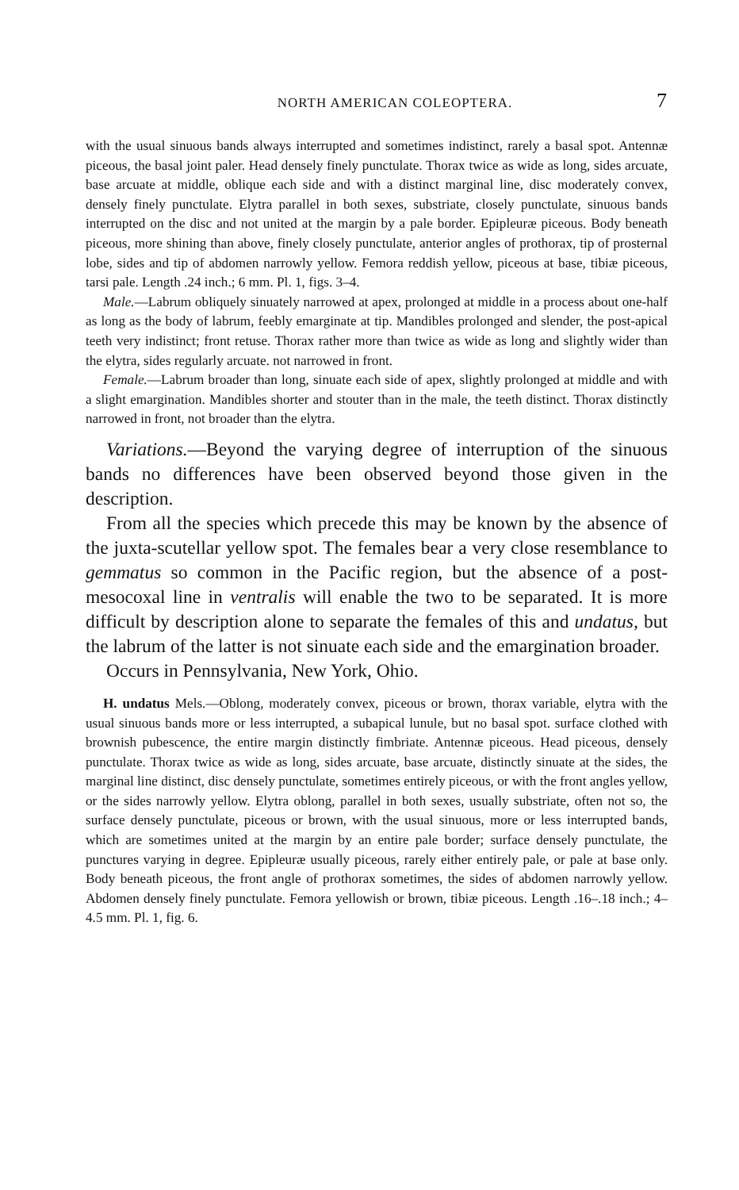NORTH AMERICAN COLEOPTERA. 7
with the usual sinuous bands always interrupted and sometimes indistinct, rarely a basal spot. Antennæ piceous, the basal joint paler. Head densely finely punctulate. Thorax twice as wide as long, sides arcuate, base arcuate at middle, oblique each side and with a distinct marginal line, disc moderately convex, densely finely punctulate. Elytra parallel in both sexes, substriate, closely punctulate, sinuous bands interrupted on the disc and not united at the margin by a pale border. Epipleuræ piceous. Body beneath piceous, more shining than above, finely closely punctulate, anterior angles of prothorax, tip of prosternal lobe, sides and tip of abdomen narrowly yellow. Femora reddish yellow, piceous at base, tibiæ piceous, tarsi pale. Length .24 inch.; 6 mm. Pl. 1, figs. 3–4.
Male.—Labrum obliquely sinuately narrowed at apex, prolonged at middle in a process about one-half as long as the body of labrum, feebly emarginate at tip. Mandibles prolonged and slender, the post-apical teeth very indistinct; front retuse. Thorax rather more than twice as wide as long and slightly wider than the elytra, sides regularly arcuate. not narrowed in front.
Female.—Labrum broader than long, sinuate each side of apex, slightly prolonged at middle and with a slight emargination. Mandibles shorter and stouter than in the male, the teeth distinct. Thorax distinctly narrowed in front, not broader than the elytra.
Variations.—Beyond the varying degree of interruption of the sinuous bands no differences have been observed beyond those given in the description.
From all the species which precede this may be known by the absence of the juxta-scutellar yellow spot. The females bear a very close resemblance to gemmatus so common in the Pacific region, but the absence of a post-mesocoxal line in ventralis will enable the two to be separated. It is more difficult by description alone to separate the females of this and undatus, but the labrum of the latter is not sinuate each side and the emargination broader.
Occurs in Pennsylvania, New York, Ohio.
H. undatus Mels.—Oblong, moderately convex, piceous or brown, thorax variable, elytra with the usual sinuous bands more or less interrupted, a subapical lunule, but no basal spot. surface clothed with brownish pubescence, the entire margin distinctly fimbriate. Antennæ piceous. Head piceous, densely punctulate. Thorax twice as wide as long, sides arcuate, base arcuate, distinctly sinuate at the sides, the marginal line distinct, disc densely punctulate, sometimes entirely piceous, or with the front angles yellow, or the sides narrowly yellow. Elytra oblong, parallel in both sexes, usually substriate, often not so, the surface densely punctulate, piceous or brown, with the usual sinuous, more or less interrupted bands, which are sometimes united at the margin by an entire pale border; surface densely punctulate, the punctures varying in degree. Epipleuræ usually piceous, rarely either entirely pale, or pale at base only. Body beneath piceous, the front angle of prothorax sometimes, the sides of abdomen narrowly yellow. Abdomen densely finely punctulate. Femora yellowish or brown, tibiæ piceous. Length .16–.18 inch.; 4–4.5 mm. Pl. 1, fig. 6.